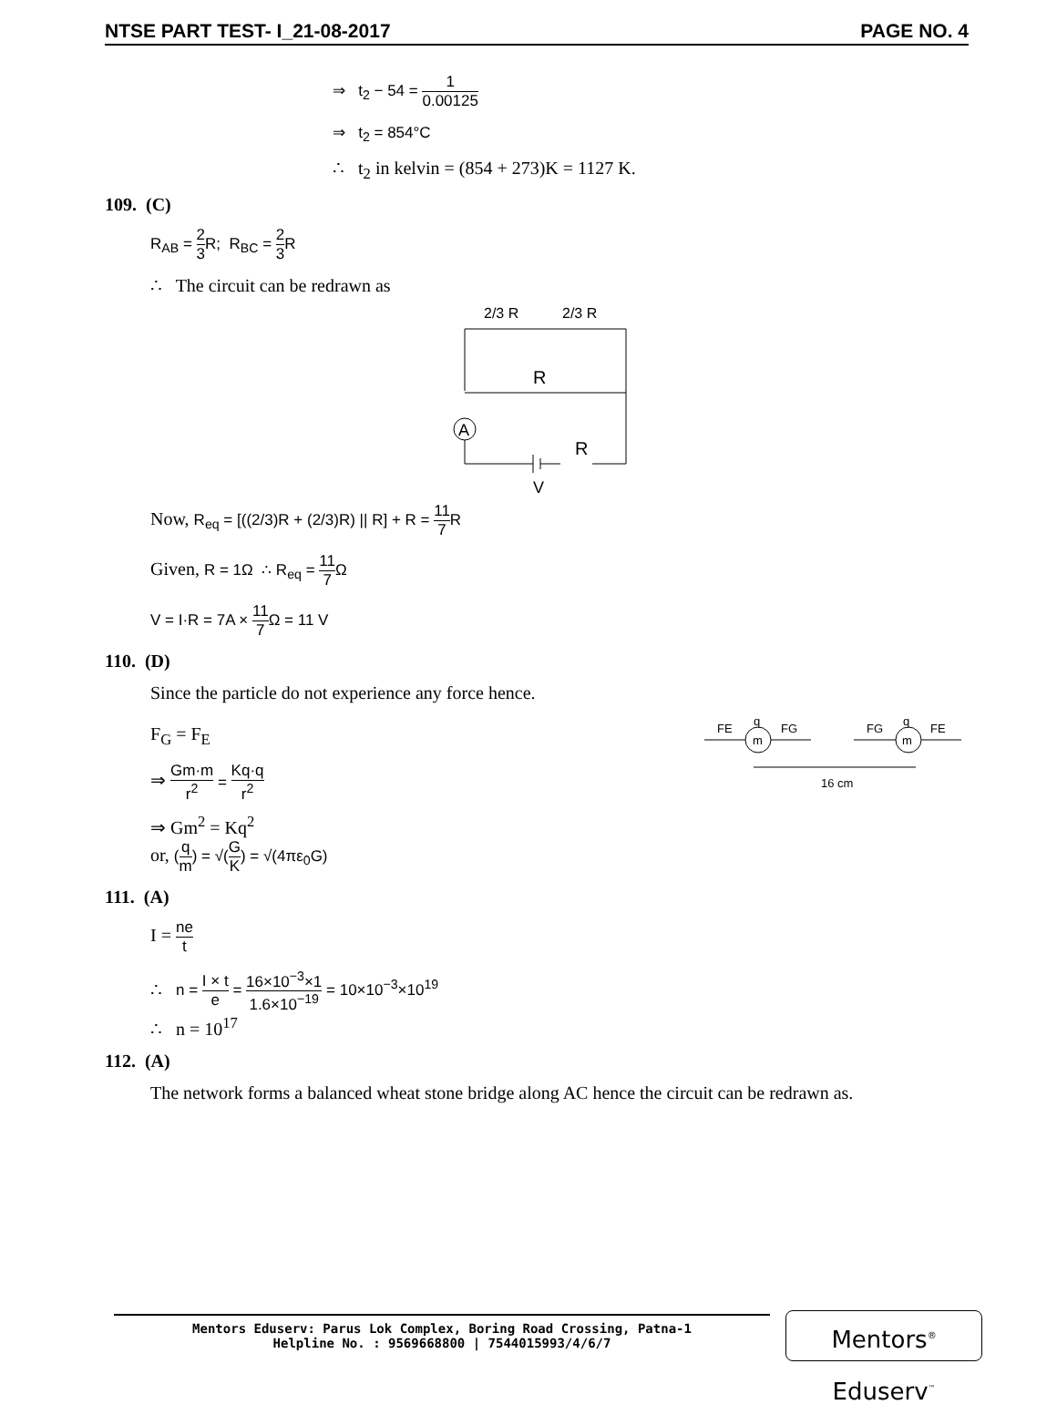NTSE PART TEST- I_21-08-2017 PAGE NO. 4
⇒ t<sub>2</sub> − 54 = 1 0.00125
⇒ t<sub>2</sub> = 854°C
∴ t<sub>2</sub> in kelvin = (854 + 273)K = 1127 K.
109. (C)
R<sub>AB</sub> = 2 3 R; R<sub>BC</sub> = 2 3 R
∴ The circuit can be redrawn as
2/3 R
2/3 R
R
A
R
V
Now, R<sub>eq</sub> = [((2/3)R + (2/3)R) || R] + R = 11 7 R
Given, R = 1Ω ∴ R<sub>eq</sub> = 11 7 Ω
V = I·R = 7A × 11 7 Ω = 11 V
110. (D)
Since the particle do not experience any force hence.
F<sub>G</sub> = F<sub>E</sub>
⇒ Gm·m r<sup>2</sup> = Kq·q r<sup>2</sup>
⇒ Gm<sup>2</sup> = Kq<sup>2</sup>
or, (q m) = √(G K) = √(4πε<sub>0</sub>G)
q
q
m
m
FE
FG
FG
FE
16 cm
111. (A)
I = ne t
∴ n = I × t e = 16×10<sup>−3</sup>×1 1.6×10<sup>−19</sup> = 10×10<sup>−3</sup>×10<sup>19</sup>
∴ n = 10<sup>17</sup>
112. (A)
The network forms a balanced wheat stone bridge along AC hence the circuit can be redrawn as.
Mentors Eduserv: Parus Lok Complex, Boring Road Crossing, Patna-1
Helpline No. : 9569668800 | 7544015993/4/6/7
Mentors<sup>®</sup> Eduserv<sup>™</sup>